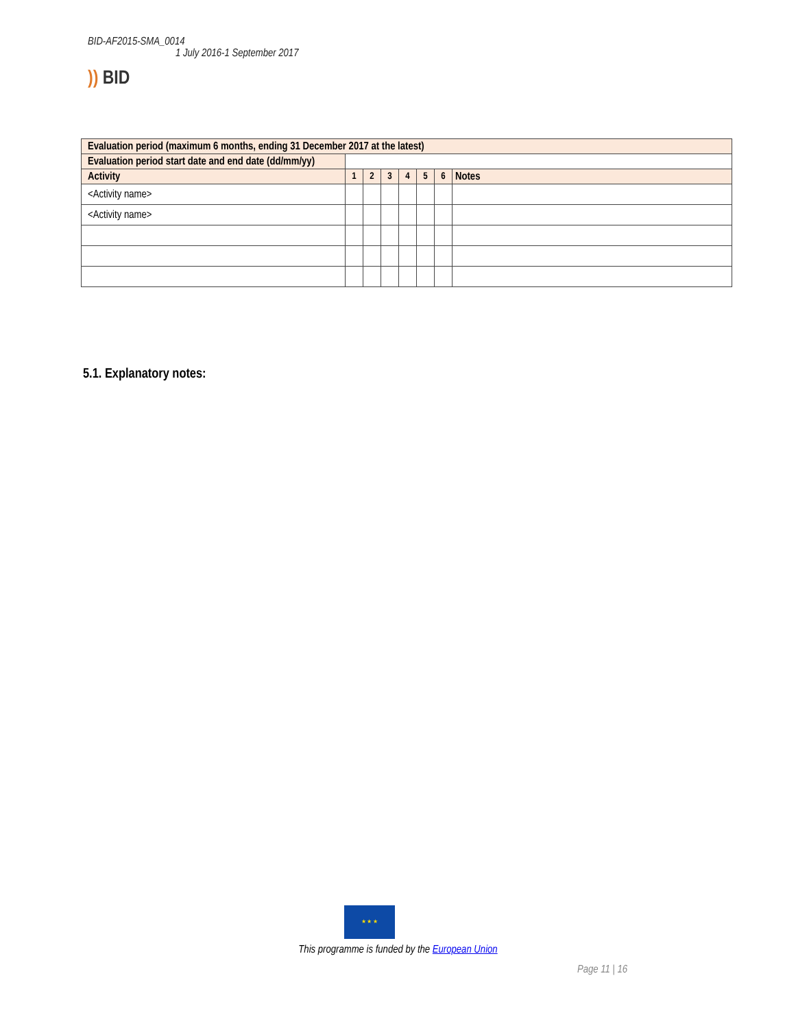BID-AF2015-SMA_0014
1 July 2016-1 September 2017
)) BID
| Evaluation period (maximum 6 months, ending 31 December 2017 at the latest) | | | | | | | |
| Evaluation period start date and end date (dd/mm/yy) | | | | | | | |
| Activity | 1 | 2 | 3 | 4 | 5 | 6 | Notes |
| <Activity name> | | | | | | | |
| <Activity name> | | | | | | | |
5.1. Explanatory notes:
★ ★ ★
This programme is funded by the European Union
Page 11 | 16